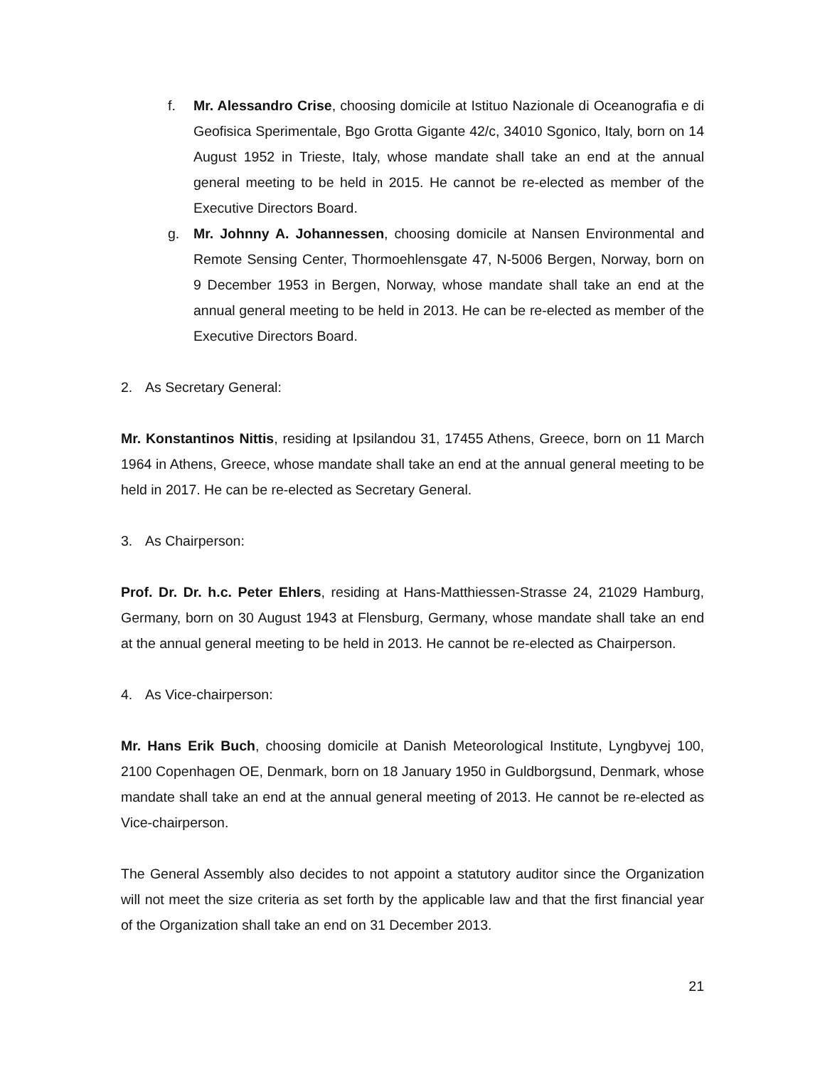f. Mr. Alessandro Crise, choosing domicile at Istituo Nazionale di Oceanografia e di Geofisica Sperimentale, Bgo Grotta Gigante 42/c, 34010 Sgonico, Italy, born on 14 August 1952 in Trieste, Italy, whose mandate shall take an end at the annual general meeting to be held in 2015. He cannot be re-elected as member of the Executive Directors Board.
g. Mr. Johnny A. Johannessen, choosing domicile at Nansen Environmental and Remote Sensing Center, Thormoehlensgate 47, N-5006 Bergen, Norway, born on 9 December 1953 in Bergen, Norway, whose mandate shall take an end at the annual general meeting to be held in 2013. He can be re-elected as member of the Executive Directors Board.
2. As Secretary General:
Mr. Konstantinos Nittis, residing at Ipsilandou 31, 17455 Athens, Greece, born on 11 March 1964 in Athens, Greece, whose mandate shall take an end at the annual general meeting to be held in 2017. He can be re-elected as Secretary General.
3. As Chairperson:
Prof. Dr. Dr. h.c. Peter Ehlers, residing at Hans-Matthiessen-Strasse 24, 21029 Hamburg, Germany, born on 30 August 1943 at Flensburg, Germany, whose mandate shall take an end at the annual general meeting to be held in 2013. He cannot be re-elected as Chairperson.
4. As Vice-chairperson:
Mr. Hans Erik Buch, choosing domicile at Danish Meteorological Institute, Lyngbyvej 100, 2100 Copenhagen OE, Denmark, born on 18 January 1950 in Guldborgsund, Denmark, whose mandate shall take an end at the annual general meeting of 2013. He cannot be re-elected as Vice-chairperson.
The General Assembly also decides to not appoint a statutory auditor since the Organization will not meet the size criteria as set forth by the applicable law and that the first financial year of the Organization shall take an end on 31 December 2013.
21